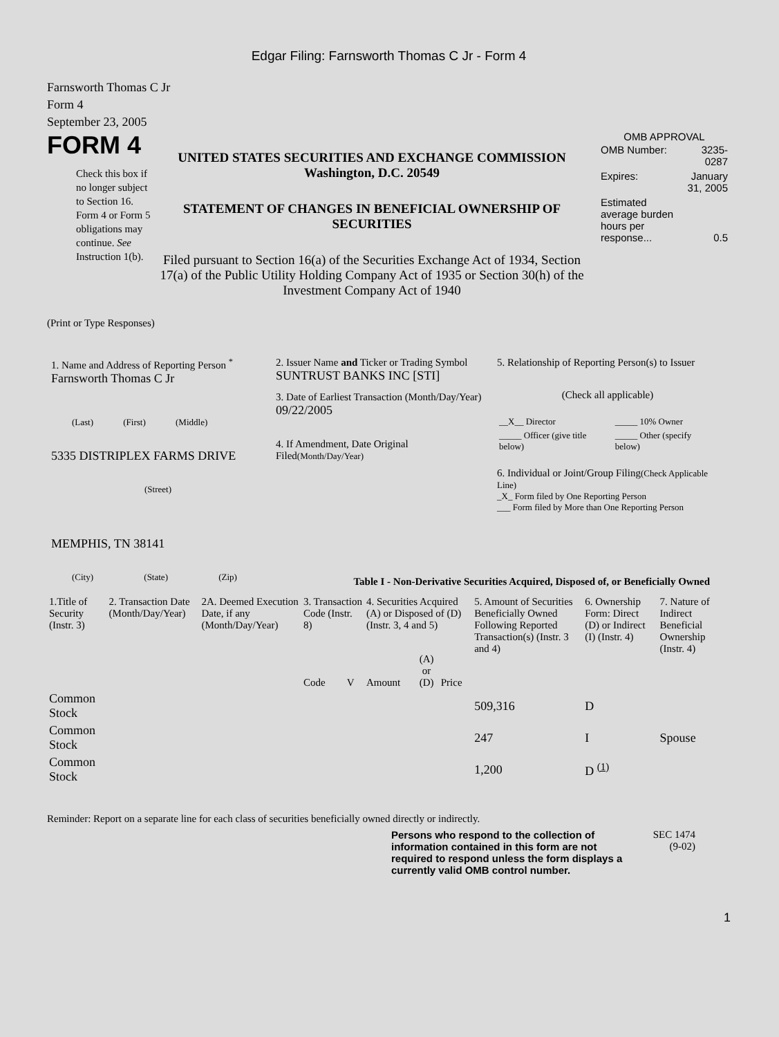Edgar Filing: Farnsworth Thomas C Jr - Form 4
Farnsworth Thomas C Jr
Form 4
September 23, 2005
FORM 4
Check this box if no longer subject to Section 16. Form 4 or Form 5 obligations may continue. See Instruction 1(b).
UNITED STATES SECURITIES AND EXCHANGE COMMISSION
Washington, D.C. 20549
STATEMENT OF CHANGES IN BENEFICIAL OWNERSHIP OF SECURITIES
Filed pursuant to Section 16(a) of the Securities Exchange Act of 1934, Section 17(a) of the Public Utility Holding Company Act of 1935 or Section 30(h) of the Investment Company Act of 1940
OMB APPROVAL
| OMB Number: | 3235-0287 |
| Expires: | January 31, 2005 |
| Estimated average burden hours per response... | 0.5 |
(Print or Type Responses)
1. Name and Address of Reporting Person <sup>*</sup>
Farnsworth Thomas C Jr
(Last) (First) (Middle)
5335 DISTRIPLEX FARMS DRIVE
(Street)
MEMPHIS, TN 38141
(City) (State) (Zip)
2. Issuer Name and Ticker or Trading Symbol
SUNTRUST BANKS INC [STI]
3. Date of Earliest Transaction (Month/Day/Year)
09/22/2005
4. If Amendment, Date Original Filed(Month/Day/Year)
5. Relationship of Reporting Person(s) to Issuer
(Check all applicable)
| __X__ Director | _____ 10% Owner |
| _____ Officer (give title below) | _____ Other (specify below) |
6. Individual or Joint/Group Filing(Check Applicable Line)
_X_ Form filed by One Reporting Person
___ Form filed by More than One Reporting Person
Table I - Non-Derivative Securities Acquired, Disposed of, or Beneficially Owned
| 1.Title of Security (Instr. 3) | 2. Transaction Date (Month/Day/Year) | 2A. Deemed Execution Date, if any (Month/Day/Year) | 3. Transaction Code (Instr. 8) | | 4. Securities Acquired (A) or Disposed of (D) (Instr. 3, 4 and 5) | | | 5. Amount of Securities Beneficially Owned Following Reported Transaction(s) (Instr. 3 and 4) | 6. Ownership Form: Direct (D) or Indirect (I) (Instr. 4) | 7. Nature of Indirect Beneficial Ownership (Instr. 4) |
| --- | --- | --- | --- | --- | --- | --- | --- | --- | --- | --- |
| | | | Code | V | Amount | (A) or (D) | Price | | | |
| Common Stock | | | | | | | | 509,316 | D | |
| Common Stock | | | | | | | | 247 | I | Spouse |
| Common Stock | | | | | | | | 1,200 | D <sup>(1)</sup> | |
Reminder: Report on a separate line for each class of securities beneficially owned directly or indirectly.
Persons who respond to the collection of information contained in this form are not required to respond unless the form displays a currently valid OMB control number.
SEC 1474
(9-02)
1